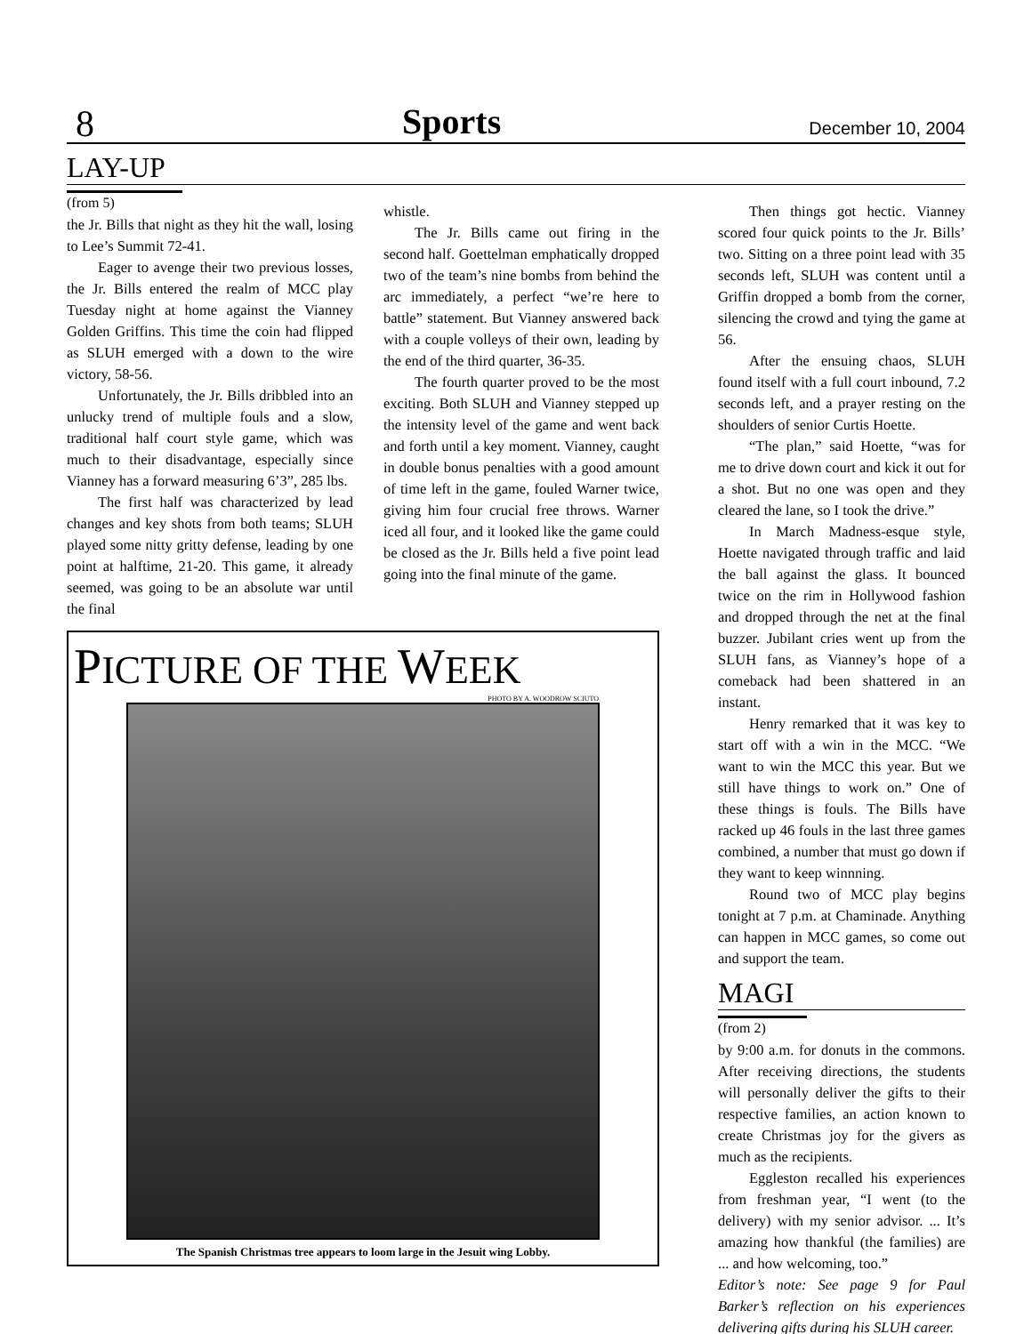8 Sports December 10, 2004
LAY-UP
(from 5)
the Jr. Bills that night as they hit the wall, losing to Lee’s Summit 72-41.
Eager to avenge their two previous losses, the Jr. Bills entered the realm of MCC play Tuesday night at home against the Vianney Golden Griffins. This time the coin had flipped as SLUH emerged with a down to the wire victory, 58-56.
Unfortunately, the Jr. Bills dribbled into an unlucky trend of multiple fouls and a slow, traditional half court style game, which was much to their disadvantage, especially since Vianney has a forward measuring 6’3”, 285 lbs.
The first half was characterized by lead changes and key shots from both teams; SLUH played some nitty gritty defense, leading by one point at halftime, 21-20. This game, it already seemed, was going to be an absolute war until the final
whistle.
The Jr. Bills came out firing in the second half. Goettelman emphatically dropped two of the team’s nine bombs from behind the arc immediately, a perfect “we’re here to battle” statement. But Vianney answered back with a couple volleys of their own, leading by the end of the third quarter, 36-35.
The fourth quarter proved to be the most exciting. Both SLUH and Vianney stepped up the intensity level of the game and went back and forth until a key moment. Vianney, caught in double bonus penalties with a good amount of time left in the game, fouled Warner twice, giving him four crucial free throws. Warner iced all four, and it looked like the game could be closed as the Jr. Bills held a five point lead going into the final minute of the game.
PICTURE OF THE WEEK
PHOTO BY A. WOODROW SCIUTO
The Spanish Christmas tree appears to loom large in the Jesuit wing Lobby.
Then things got hectic. Vianney scored four quick points to the Jr. Bills’ two. Sitting on a three point lead with 35 seconds left, SLUH was content until a Griffin dropped a bomb from the corner, silencing the crowd and tying the game at 56.
After the ensuing chaos, SLUH found itself with a full court inbound, 7.2 seconds left, and a prayer resting on the shoulders of senior Curtis Hoette.
“The plan,” said Hoette, “was for me to drive down court and kick it out for a shot. But no one was open and they cleared the lane, so I took the drive.”
In March Madness-esque style, Hoette navigated through traffic and laid the ball against the glass. It bounced twice on the rim in Hollywood fashion and dropped through the net at the final buzzer. Jubilant cries went up from the SLUH fans, as Vianney’s hope of a comeback had been shattered in an instant.
Henry remarked that it was key to start off with a win in the MCC. “We want to win the MCC this year. But we still have things to work on.” One of these things is fouls. The Bills have racked up 46 fouls in the last three games combined, a number that must go down if they want to keep winnning.
Round two of MCC play begins tonight at 7 p.m. at Chaminade. Anything can happen in MCC games, so come out and support the team.
MAGI
(from 2)
by 9:00 a.m. for donuts in the commons. After receiving directions, the students will personally deliver the gifts to their respective families, an action known to create Christmas joy for the givers as much as the recipients.
Eggleston recalled his experiences from freshman year, “I went (to the delivery) with my senior advisor. ... It’s amazing how thankful (the families) are ... and how welcoming, too.”
Editor’s note: See page 9 for Paul Barker’s reflection on his experiences delivering gifts during his SLUH career.